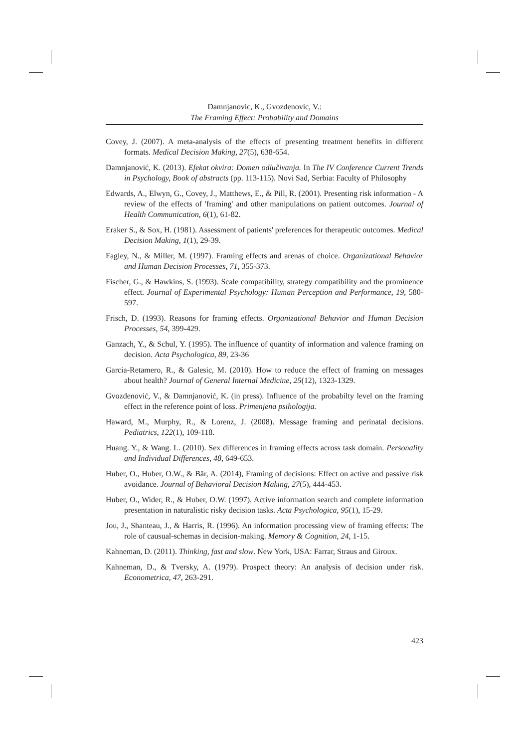Damnjanovic, K., Gvozdenovic, V.:
The Framing Effect: Probability and Domains
Covey, J. (2007). A meta-analysis of the effects of presenting treatment benefits in different formats. Medical Decision Making, 27(5), 638-654.
Damnjanović, K. (2013). Efekat okvira: Domen odlučivanja. In The IV Conference Current Trends in Psychology, Book of abstracts (pp. 113-115). Novi Sad, Serbia: Faculty of Philosophy
Edwards, A., Elwyn, G., Covey, J., Matthews, E., & Pill, R. (2001). Presenting risk information - A review of the effects of 'framing' and other manipulations on patient outcomes. Journal of Health Communication, 6(1), 61-82.
Eraker S., & Sox, H. (1981). Assessment of patients' preferences for therapeutic outcomes. Medical Decision Making, 1(1), 29-39.
Fagley, N., & Miller, M. (1997). Framing effects and arenas of choice. Organizational Behavior and Human Decision Processes, 71, 355-373.
Fischer, G., & Hawkins, S. (1993). Scale compatibility, strategy compatibility and the prominence effect. Journal of Experimental Psychology: Human Perception and Performance, 19, 580-597.
Frisch, D. (1993). Reasons for framing effects. Organizational Behavior and Human Decision Processes, 54, 399-429.
Ganzach, Y., & Schul, Y. (1995). The influence of quantity of information and valence framing on decision. Acta Psychologica, 89, 23-36
Garcia-Retamero, R., & Galesic, M. (2010). How to reduce the effect of framing on messages about health? Journal of General Internal Medicine, 25(12), 1323-1329.
Gvozdenović, V., & Damnjanović, K. (in press). Influence of the probabilty level on the framing effect in the reference point of loss. Primenjena psihologija.
Haward, M., Murphy, R., & Lorenz, J. (2008). Message framing and perinatal decisions. Pediatrics, 122(1), 109-118.
Huang. Y., & Wang. L. (2010). Sex differences in framing effects across task domain. Personality and Individual Differences, 48, 649-653.
Huber, O., Huber, O.W., & Bär, A. (2014), Framing of decisions: Effect on active and passive risk avoidance. Journal of Behavioral Decision Making, 27(5), 444-453.
Huber, O., Wider, R., & Huber, O.W. (1997). Active information search and complete information presentation in naturalistic risky decision tasks. Acta Psychologica, 95(1), 15-29.
Jou, J., Shanteau, J., & Harris, R. (1996). An information processing view of framing effects: The role of causual-schemas in decision-making. Memory & Cognition, 24, 1-15.
Kahneman, D. (2011). Thinking, fast and slow. New York, USA: Farrar, Straus and Giroux.
Kahneman, D., & Tversky, A. (1979). Prospect theory: An analysis of decision under risk. Econometrica, 47, 263-291.
423